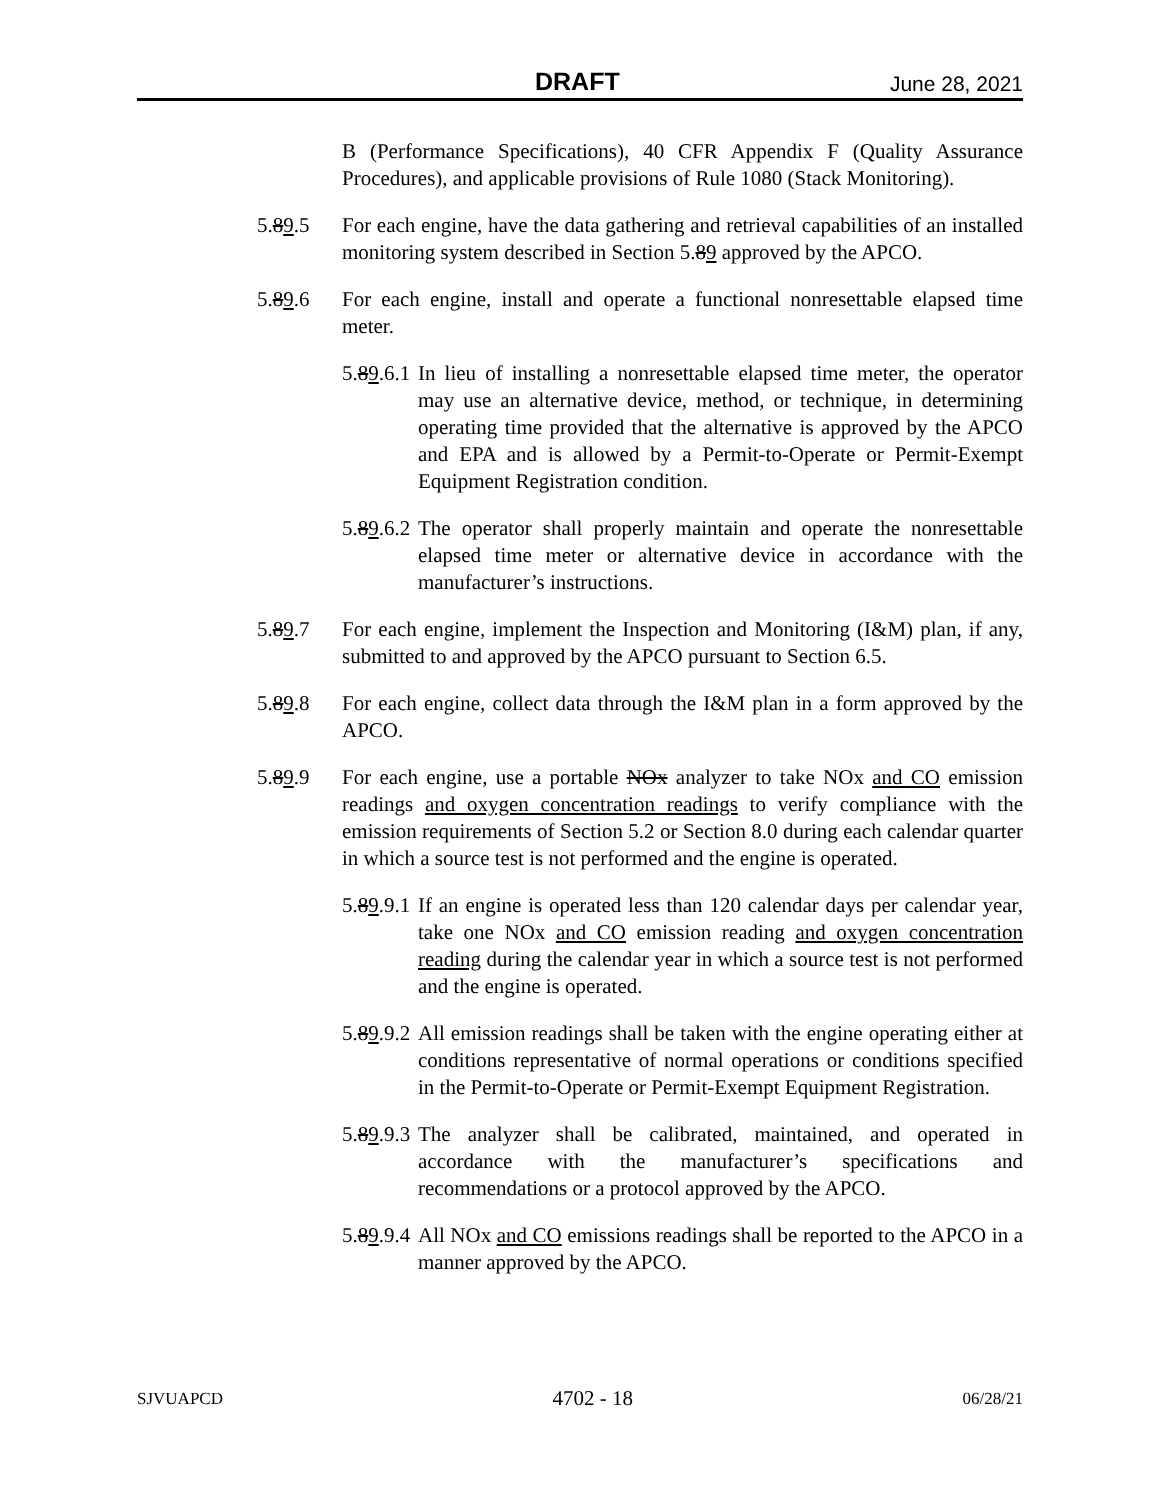DRAFT June 28, 2021
B (Performance Specifications), 40 CFR Appendix F (Quality Assurance Procedures), and applicable provisions of Rule 1080 (Stack Monitoring).
5.89.5 For each engine, have the data gathering and retrieval capabilities of an installed monitoring system described in Section 5.89 approved by the APCO.
5.89.6 For each engine, install and operate a functional nonresettable elapsed time meter.
5.89.6.1 In lieu of installing a nonresettable elapsed time meter, the operator may use an alternative device, method, or technique, in determining operating time provided that the alternative is approved by the APCO and EPA and is allowed by a Permit-to-Operate or Permit-Exempt Equipment Registration condition.
5.89.6.2 The operator shall properly maintain and operate the nonresettable elapsed time meter or alternative device in accordance with the manufacturer’s instructions.
5.89.7 For each engine, implement the Inspection and Monitoring (I&M) plan, if any, submitted to and approved by the APCO pursuant to Section 6.5.
5.89.8 For each engine, collect data through the I&M plan in a form approved by the APCO.
5.89.9 For each engine, use a portable NOx analyzer to take NOx and CO emission readings and oxygen concentration readings to verify compliance with the emission requirements of Section 5.2 or Section 8.0 during each calendar quarter in which a source test is not performed and the engine is operated.
5.89.9.1 If an engine is operated less than 120 calendar days per calendar year, take one NOx and CO emission reading and oxygen concentration reading during the calendar year in which a source test is not performed and the engine is operated.
5.89.9.2 All emission readings shall be taken with the engine operating either at conditions representative of normal operations or conditions specified in the Permit-to-Operate or Permit-Exempt Equipment Registration.
5.89.9.3 The analyzer shall be calibrated, maintained, and operated in accordance with the manufacturer’s specifications and recommendations or a protocol approved by the APCO.
5.89.9.4 All NOx and CO emissions readings shall be reported to the APCO in a manner approved by the APCO.
SJVUAPCD 4702 - 18 06/28/21